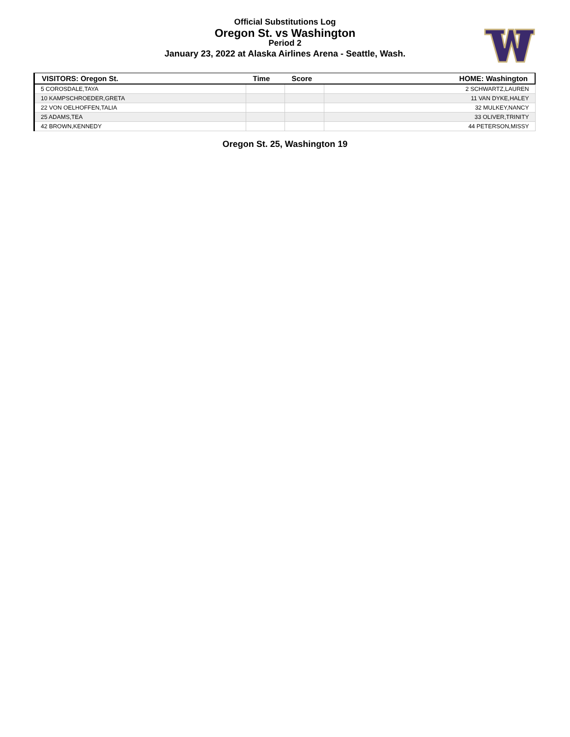Official Substitutions Log
Oregon St. vs Washington
Period 2
January 23, 2022 at Alaska Airlines Arena - Seattle, Wash.
| VISITORS: Oregon St. | Time | Score | HOME: Washington |
| --- | --- | --- | --- |
| 5 COROSDALE,TAYA | | | 2 SCHWARTZ,LAUREN |
| 10 KAMPSCHROEDER,GRETA | | | 11 VAN DYKE,HALEY |
| 22 VON OELHOFFEN,TALIA | | | 32 MULKEY,NANCY |
| 25 ADAMS,TEA | | | 33 OLIVER,TRINITY |
| 42 BROWN,KENNEDY | | | 44 PETERSON,MISSY |
Oregon St. 25, Washington 19